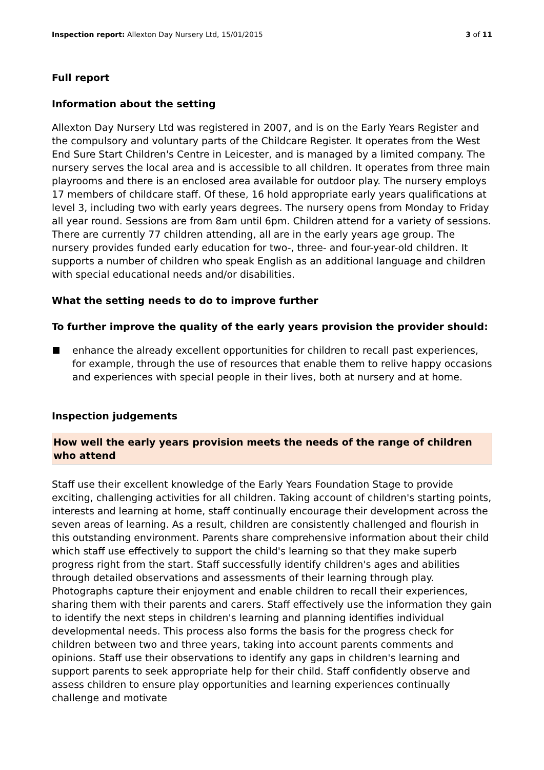Inspection report: Allexton Day Nursery Ltd, 15/01/2015 3 of 11
Full report
Information about the setting
Allexton Day Nursery Ltd was registered in 2007, and is on the Early Years Register and the compulsory and voluntary parts of the Childcare Register. It operates from the West End Sure Start Children's Centre in Leicester, and is managed by a limited company. The nursery serves the local area and is accessible to all children. It operates from three main playrooms and there is an enclosed area available for outdoor play. The nursery employs 17 members of childcare staff. Of these, 16 hold appropriate early years qualifications at level 3, including two with early years degrees. The nursery opens from Monday to Friday all year round. Sessions are from 8am until 6pm. Children attend for a variety of sessions. There are currently 77 children attending, all are in the early years age group. The nursery provides funded early education for two-, three- and four-year-old children. It supports a number of children who speak English as an additional language and children with special educational needs and/or disabilities.
What the setting needs to do to improve further
To further improve the quality of the early years provision the provider should:
enhance the already excellent opportunities for children to recall past experiences, for example, through the use of resources that enable them to relive happy occasions and experiences with special people in their lives, both at nursery and at home.
Inspection judgements
How well the early years provision meets the needs of the range of children who attend
Staff use their excellent knowledge of the Early Years Foundation Stage to provide exciting, challenging activities for all children. Taking account of children's starting points, interests and learning at home, staff continually encourage their development across the seven areas of learning. As a result, children are consistently challenged and flourish in this outstanding environment. Parents share comprehensive information about their child which staff use effectively to support the child's learning so that they make superb progress right from the start. Staff successfully identify children's ages and abilities through detailed observations and assessments of their learning through play. Photographs capture their enjoyment and enable children to recall their experiences, sharing them with their parents and carers. Staff effectively use the information they gain to identify the next steps in children's learning and planning identifies individual developmental needs. This process also forms the basis for the progress check for children between two and three years, taking into account parents comments and opinions. Staff use their observations to identify any gaps in children's learning and support parents to seek appropriate help for their child. Staff confidently observe and assess children to ensure play opportunities and learning experiences continually challenge and motivate